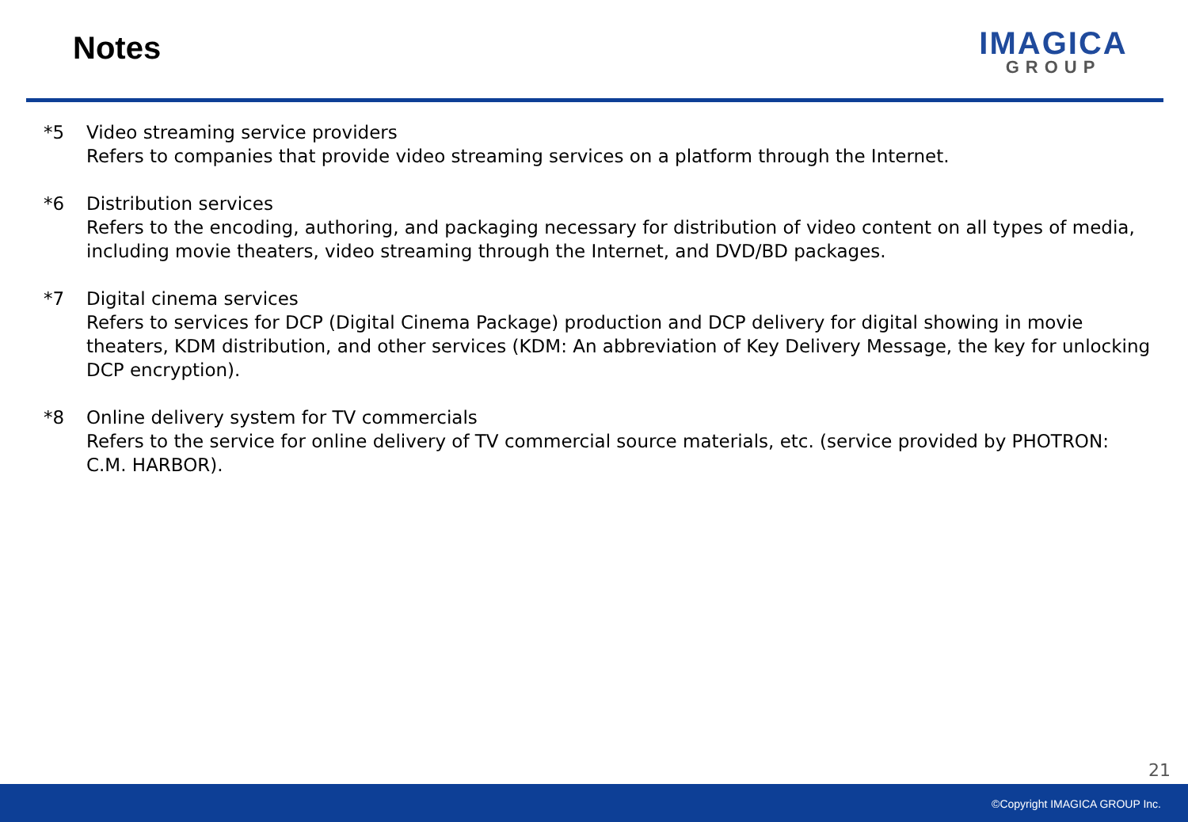Notes
IMAGICA
GROUP
*5 Video streaming service providers
Refers to companies that provide video streaming services on a platform through the Internet.
*6 Distribution services
Refers to the encoding, authoring, and packaging necessary for distribution of video content on all types of media, including movie theaters, video streaming through the Internet, and DVD/BD packages.
*7 Digital cinema services
Refers to services for DCP (Digital Cinema Package) production and DCP delivery for digital showing in movie theaters, KDM distribution, and other services (KDM: An abbreviation of Key Delivery Message, the key for unlocking DCP encryption).
*8 Online delivery system for TV commercials
Refers to the service for online delivery of TV commercial source materials, etc. (service provided by PHOTRON: C.M. HARBOR).
21
©Copyright IMAGICA GROUP Inc.